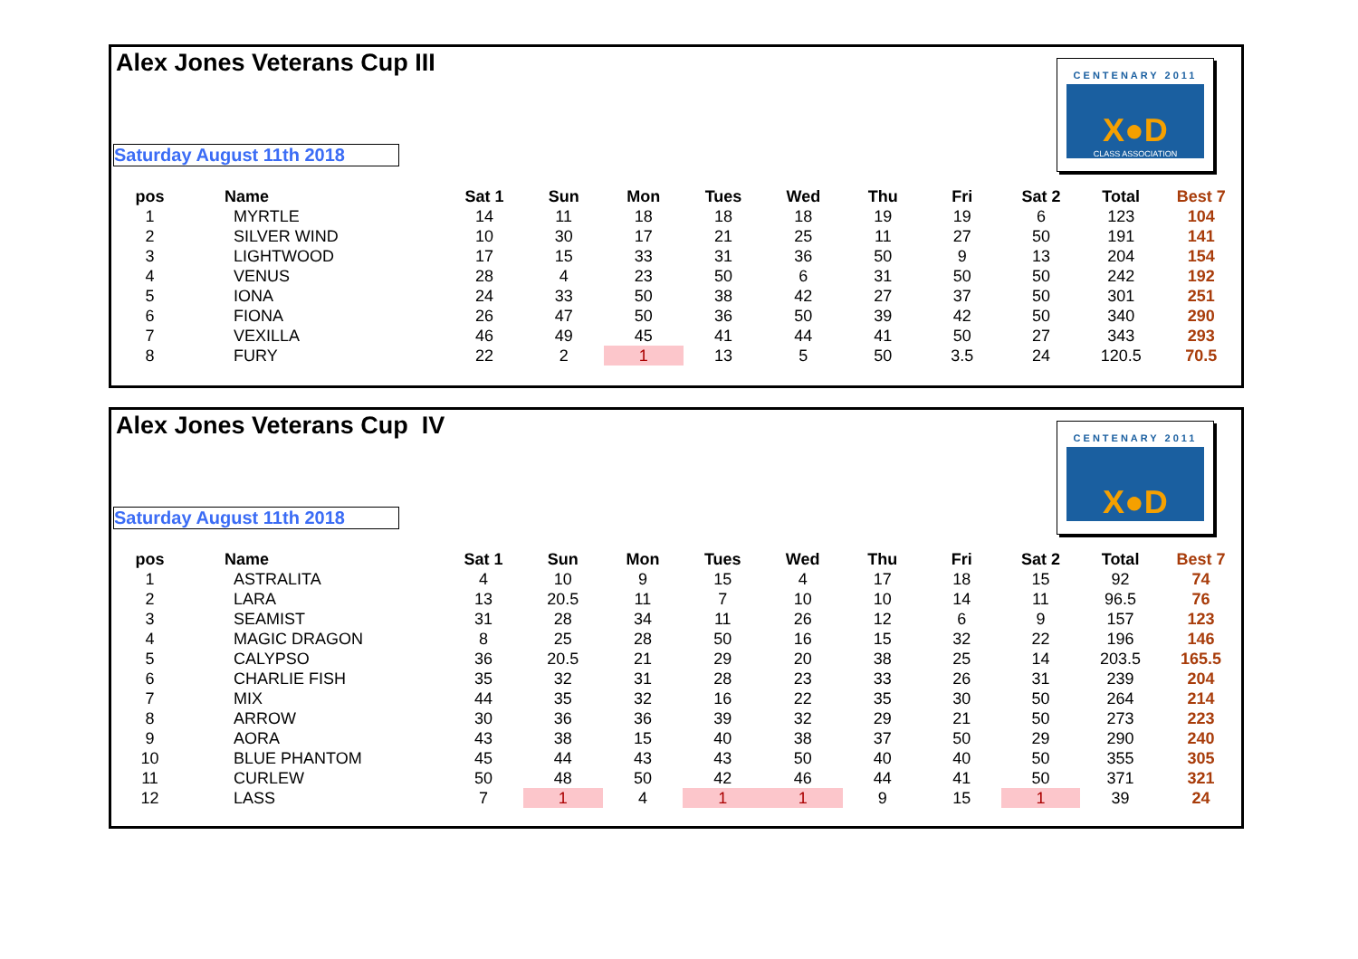Alex Jones Veterans Cup III
CENTENARY 2011
X●D
CLASS ASSOCIATION
Saturday August 11th 2018
| pos | Name | Sat 1 | Sun | Mon | Tues | Wed | Thu | Fri | Sat 2 | Total | Best 7 |
| --- | --- | --- | --- | --- | --- | --- | --- | --- | --- | --- | --- |
| 1 | MYRTLE | 14 | 11 | 18 | 18 | 18 | 19 | 19 | 6 | 123 | 104 |
| 2 | SILVER WIND | 10 | 30 | 17 | 21 | 25 | 11 | 27 | 50 | 191 | 141 |
| 3 | LIGHTWOOD | 17 | 15 | 33 | 31 | 36 | 50 | 9 | 13 | 204 | 154 |
| 4 | VENUS | 28 | 4 | 23 | 50 | 6 | 31 | 50 | 50 | 242 | 192 |
| 5 | IONA | 24 | 33 | 50 | 38 | 42 | 27 | 37 | 50 | 301 | 251 |
| 6 | FIONA | 26 | 47 | 50 | 36 | 50 | 39 | 42 | 50 | 340 | 290 |
| 7 | VEXILLA | 46 | 49 | 45 | 41 | 44 | 41 | 50 | 27 | 343 | 293 |
| 8 | FURY | 22 | 2 | 1 | 13 | 5 | 50 | 3.5 | 24 | 120.5 | 70.5 |
Alex Jones Veterans Cup IV
CENTENARY 2011
X●D
Saturday August 11th 2018
| pos | Name | Sat 1 | Sun | Mon | Tues | Wed | Thu | Fri | Sat 2 | Total | Best 7 |
| --- | --- | --- | --- | --- | --- | --- | --- | --- | --- | --- | --- |
| 1 | ASTRALITA | 4 | 10 | 9 | 15 | 4 | 17 | 18 | 15 | 92 | 74 |
| 2 | LARA | 13 | 20.5 | 11 | 7 | 10 | 10 | 14 | 11 | 96.5 | 76 |
| 3 | SEAMIST | 31 | 28 | 34 | 11 | 26 | 12 | 6 | 9 | 157 | 123 |
| 4 | MAGIC DRAGON | 8 | 25 | 28 | 50 | 16 | 15 | 32 | 22 | 196 | 146 |
| 5 | CALYPSO | 36 | 20.5 | 21 | 29 | 20 | 38 | 25 | 14 | 203.5 | 165.5 |
| 6 | CHARLIE FISH | 35 | 32 | 31 | 28 | 23 | 33 | 26 | 31 | 239 | 204 |
| 7 | MIX | 44 | 35 | 32 | 16 | 22 | 35 | 30 | 50 | 264 | 214 |
| 8 | ARROW | 30 | 36 | 36 | 39 | 32 | 29 | 21 | 50 | 273 | 223 |
| 9 | AORA | 43 | 38 | 15 | 40 | 38 | 37 | 50 | 29 | 290 | 240 |
| 10 | BLUE PHANTOM | 45 | 44 | 43 | 43 | 50 | 40 | 40 | 50 | 355 | 305 |
| 11 | CURLEW | 50 | 48 | 50 | 42 | 46 | 44 | 41 | 50 | 371 | 321 |
| 12 | LASS | 7 | 1 | 4 | 1 | 1 | 9 | 15 | 1 | 39 | 24 |